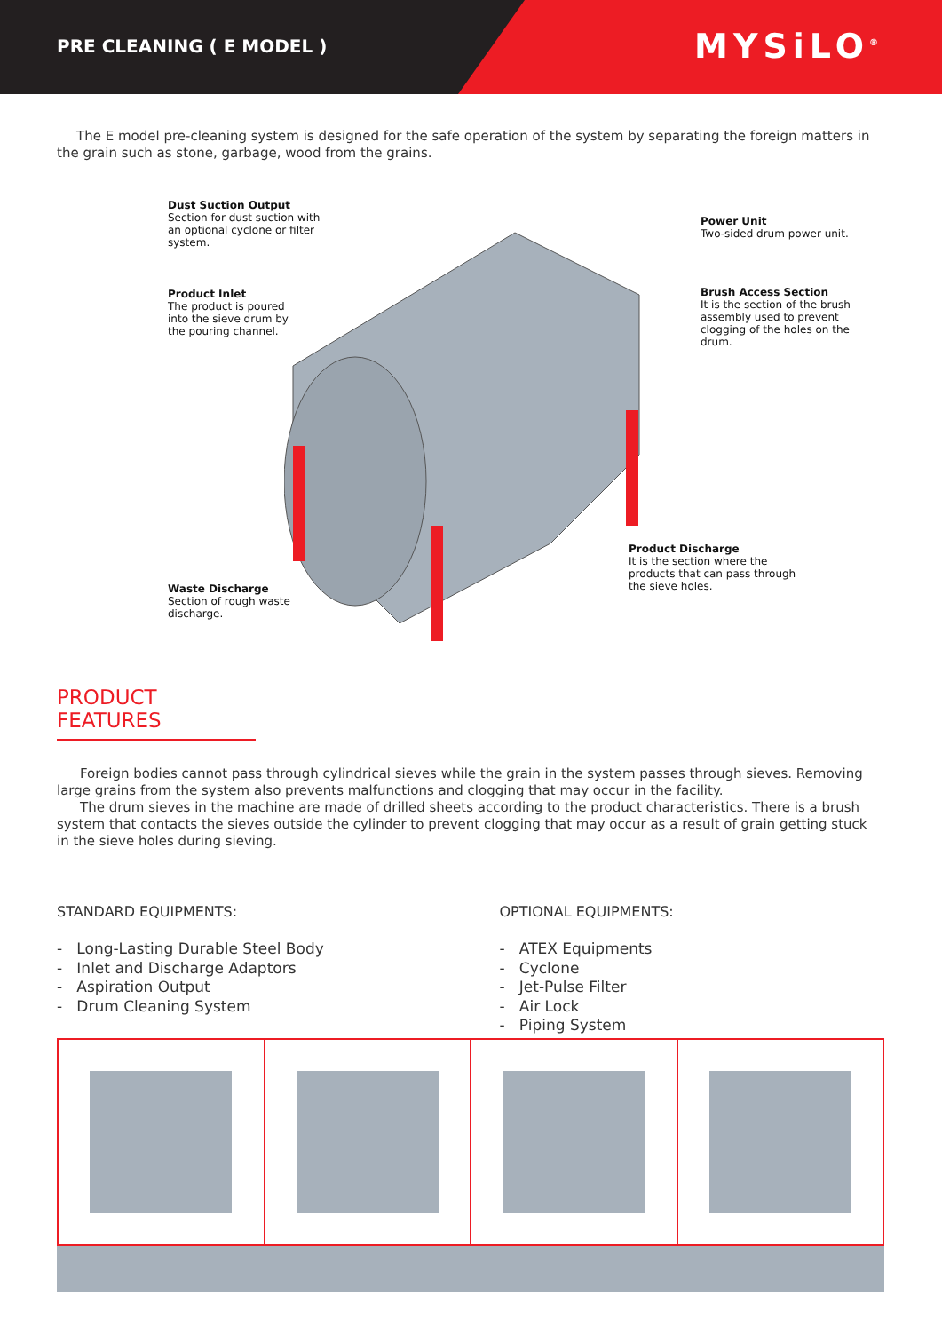PRE CLEANING ( E MODEL )
MYSiLO<sup>®</sup>
The E model pre-cleaning system is designed for the safe operation of the system by separating the foreign matters in the grain such as stone, garbage, wood from the grains.
Dust Suction Output
Section for dust suction with an optional cyclone or filter system.
Power Unit
Two-sided drum power unit.
Product Inlet
The product is poured into the sieve drum by the pouring channel.
Brush Access Section
It is the section of the brush assembly used to prevent clogging of the holes on the drum.
Product Discharge
It is the section where the products that can pass through the sieve holes.
Waste Discharge
Section of rough waste discharge.
PRODUCT FEATURES
Foreign bodies cannot pass through cylindrical sieves while the grain in the system passes through sieves. Removing large grains from the system also prevents malfunctions and clogging that may occur in the facility.
The drum sieves in the machine are made of drilled sheets according to the product characteristics. There is a brush system that contacts the sieves outside the cylinder to prevent clogging that may occur as a result of grain getting stuck in the sieve holes during sieving.
STANDARD EQUIPMENTS:
- Long-Lasting Durable Steel Body
- Inlet and Discharge Adaptors
- Aspiration Output
- Drum Cleaning System
OPTIONAL EQUIPMENTS:
- ATEX Equipments
- Cyclone
- Jet-Pulse Filter
- Air Lock
- Piping System